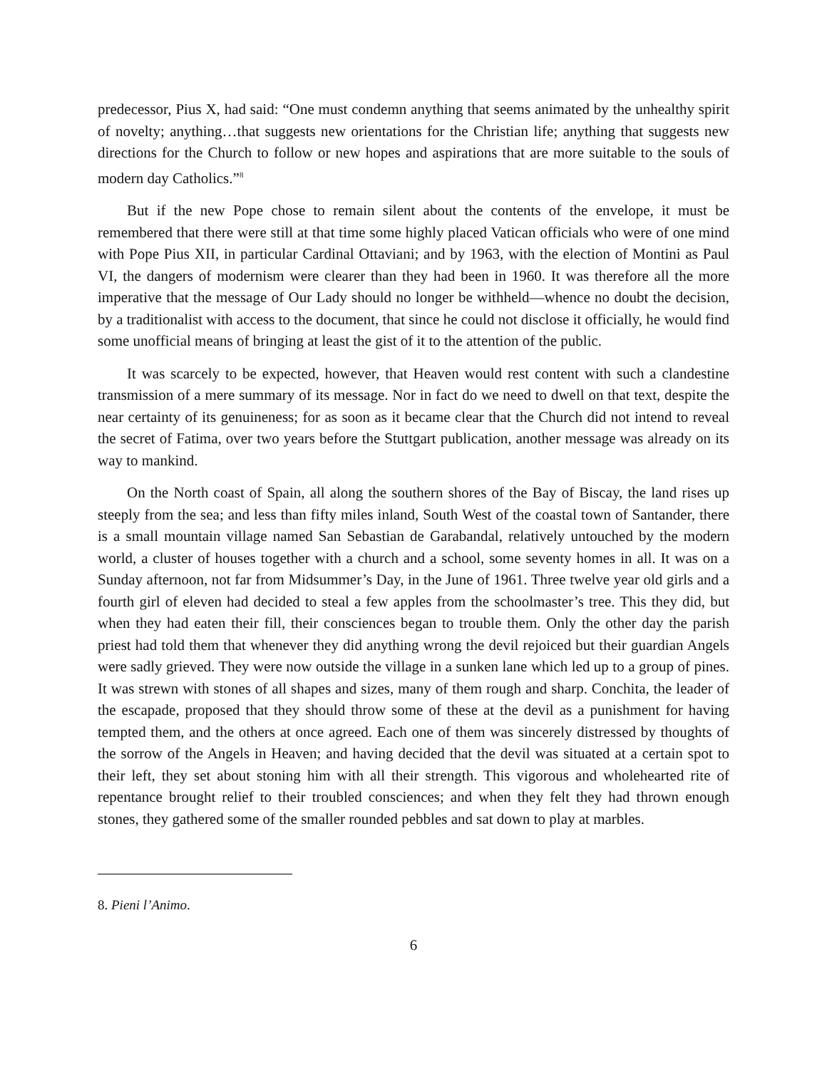predecessor, Pius X, had said: “One must condemn anything that seems animated by the unhealthy spirit of novelty; anything…that suggests new orientations for the Christian life; anything that suggests new directions for the Church to follow or new hopes and aspirations that are more suitable to the souls of modern day Catholics.”<sup>8</sup>
But if the new Pope chose to remain silent about the contents of the envelope, it must be remembered that there were still at that time some highly placed Vatican officials who were of one mind with Pope Pius XII, in particular Cardinal Ottaviani; and by 1963, with the election of Montini as Paul VI, the dangers of modernism were clearer than they had been in 1960. It was therefore all the more imperative that the message of Our Lady should no longer be withheld—whence no doubt the decision, by a traditionalist with access to the document, that since he could not disclose it officially, he would find some unofficial means of bringing at least the gist of it to the attention of the public.
It was scarcely to be expected, however, that Heaven would rest content with such a clandestine transmission of a mere summary of its message. Nor in fact do we need to dwell on that text, despite the near certainty of its genuineness; for as soon as it became clear that the Church did not intend to reveal the secret of Fatima, over two years before the Stuttgart publication, another message was already on its way to mankind.
On the North coast of Spain, all along the southern shores of the Bay of Biscay, the land rises up steeply from the sea; and less than fifty miles inland, South West of the coastal town of Santander, there is a small mountain village named San Sebastian de Garabandal, relatively untouched by the modern world, a cluster of houses together with a church and a school, some seventy homes in all. It was on a Sunday afternoon, not far from Midsummer’s Day, in the June of 1961. Three twelve year old girls and a fourth girl of eleven had decided to steal a few apples from the schoolmaster’s tree. This they did, but when they had eaten their fill, their consciences began to trouble them. Only the other day the parish priest had told them that whenever they did anything wrong the devil rejoiced but their guardian Angels were sadly grieved. They were now outside the village in a sunken lane which led up to a group of pines. It was strewn with stones of all shapes and sizes, many of them rough and sharp. Conchita, the leader of the escapade, proposed that they should throw some of these at the devil as a punishment for having tempted them, and the others at once agreed. Each one of them was sincerely distressed by thoughts of the sorrow of the Angels in Heaven; and having decided that the devil was situated at a certain spot to their left, they set about stoning him with all their strength. This vigorous and wholehearted rite of repentance brought relief to their troubled consciences; and when they felt they had thrown enough stones, they gathered some of the smaller rounded pebbles and sat down to play at marbles.
8. Pieni l’Animo.
6